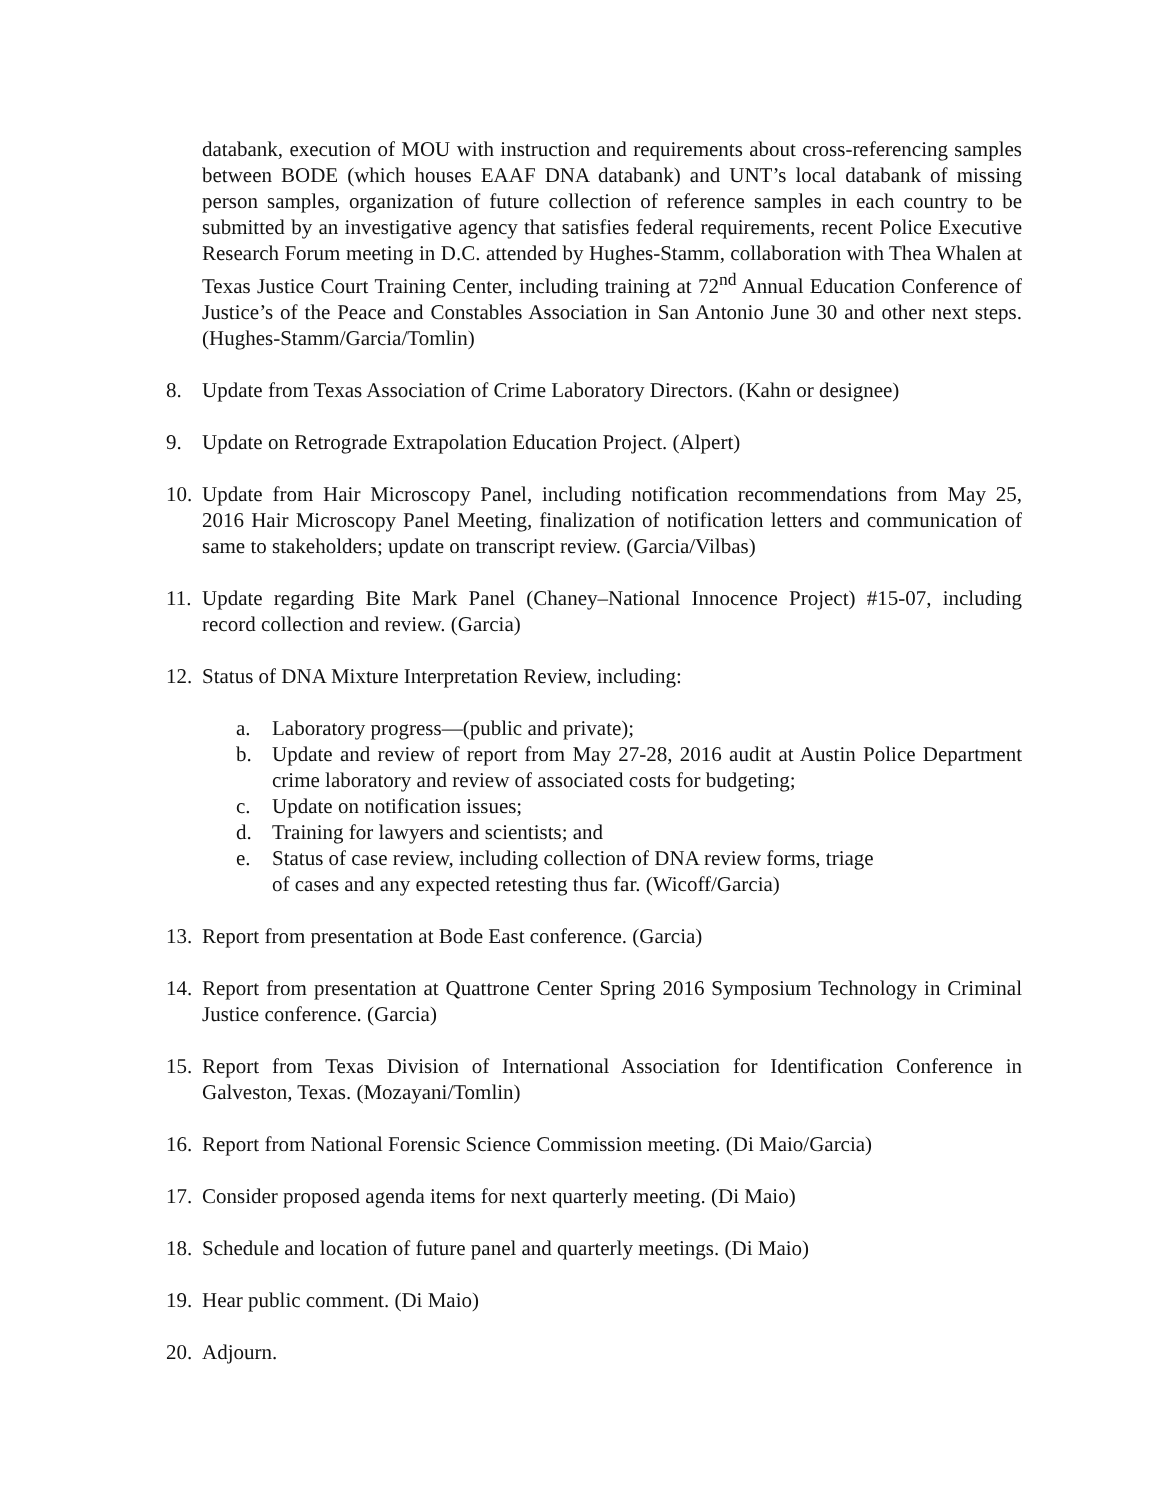databank, execution of MOU with instruction and requirements about cross-referencing samples between BODE (which houses EAAF DNA databank) and UNT’s local databank of missing person samples, organization of future collection of reference samples in each country to be submitted by an investigative agency that satisfies federal requirements, recent Police Executive Research Forum meeting in D.C. attended by Hughes-Stamm, collaboration with Thea Whalen at Texas Justice Court Training Center, including training at 72<sup>nd</sup> Annual Education Conference of Justice’s of the Peace and Constables Association in San Antonio June 30 and other next steps. (Hughes-Stamm/Garcia/Tomlin)
8. Update from Texas Association of Crime Laboratory Directors. (Kahn or designee)
9. Update on Retrograde Extrapolation Education Project. (Alpert)
10. Update from Hair Microscopy Panel, including notification recommendations from May 25, 2016 Hair Microscopy Panel Meeting, finalization of notification letters and communication of same to stakeholders; update on transcript review. (Garcia/Vilbas)
11. Update regarding Bite Mark Panel (Chaney–National Innocence Project) #15-07, including record collection and review. (Garcia)
12. Status of DNA Mixture Interpretation Review, including:
a. Laboratory progress—(public and private);
b. Update and review of report from May 27-28, 2016 audit at Austin Police Department crime laboratory and review of associated costs for budgeting;
c. Update on notification issues;
d. Training for lawyers and scientists; and
e. Status of case review, including collection of DNA review forms, triage
of cases and any expected retesting thus far. (Wicoff/Garcia)
13. Report from presentation at Bode East conference. (Garcia)
14. Report from presentation at Quattrone Center Spring 2016 Symposium Technology in Criminal Justice conference. (Garcia)
15. Report from Texas Division of International Association for Identification Conference in Galveston, Texas. (Mozayani/Tomlin)
16. Report from National Forensic Science Commission meeting. (Di Maio/Garcia)
17. Consider proposed agenda items for next quarterly meeting. (Di Maio)
18. Schedule and location of future panel and quarterly meetings. (Di Maio)
19. Hear public comment. (Di Maio)
20. Adjourn.